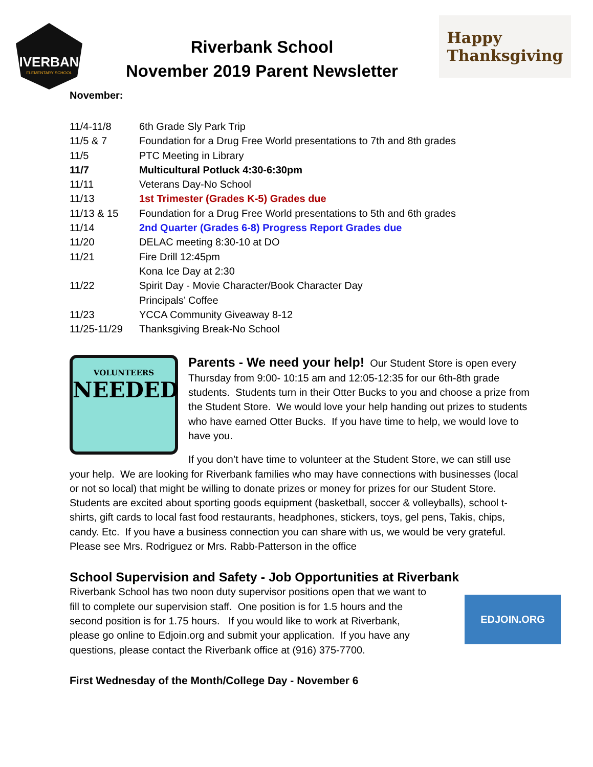RIVERBANK
ELEMENTARY SCHOOL
Riverbank School
November 2019 Parent Newsletter
Happy
Thanksgiving
November:
| 11/4-11/8 | 6th Grade Sly Park Trip |
| 11/5 & 7 | Foundation for a Drug Free World presentations to 7th and 8th grades |
| 11/5 | PTC Meeting in Library |
| 11/7 | Multicultural Potluck 4:30-6:30pm |
| 11/11 | Veterans Day-No School |
| 11/13 | 1st Trimester (Grades K-5) Grades due |
| 11/13 & 15 | Foundation for a Drug Free World presentations to 5th and 6th grades |
| 11/14 | 2nd Quarter (Grades 6-8) Progress Report Grades due |
| 11/20 | DELAC meeting 8:30-10 at DO |
| 11/21 | Fire Drill 12:45pm |
| | Kona Ice Day at 2:30 |
| 11/22 | Spirit Day - Movie Character/Book Character Day |
| | Principals’ Coffee |
| 11/23 | YCCA Community Giveaway 8-12 |
| 11/25-11/29 | Thanksgiving Break-No School |
VOLUNTEERS
NEEDED
Parents - We need your help! Our Student Store is open every Thursday from 9:00- 10:15 am and 12:05-12:35 for our 6th-8th grade students. Students turn in their Otter Bucks to you and choose a prize from the Student Store. We would love your help handing out prizes to students who have earned Otter Bucks. If you have time to help, we would love to have you.
If you don’t have time to volunteer at the Student Store, we can still use your help. We are looking for Riverbank families who may have connections with businesses (local or not so local) that might be willing to donate prizes or money for prizes for our Student Store. Students are excited about sporting goods equipment (basketball, soccer & volleyballs), school t-shirts, gift cards to local fast food restaurants, headphones, stickers, toys, gel pens, Takis, chips, candy. Etc. If you have a business connection you can share with us, we would be very grateful. Please see Mrs. Rodriguez or Mrs. Rabb-Patterson in the office
School Supervision and Safety - Job Opportunities at Riverbank
EDJOIN.ORG
Riverbank School has two noon duty supervisor positions open that we want to fill to complete our supervision staff. One position is for 1.5 hours and the second position is for 1.75 hours. If you would like to work at Riverbank, please go online to Edjoin.org and submit your application. If you have any questions, please contact the Riverbank office at (916) 375-7700.
First Wednesday of the Month/College Day - November 6